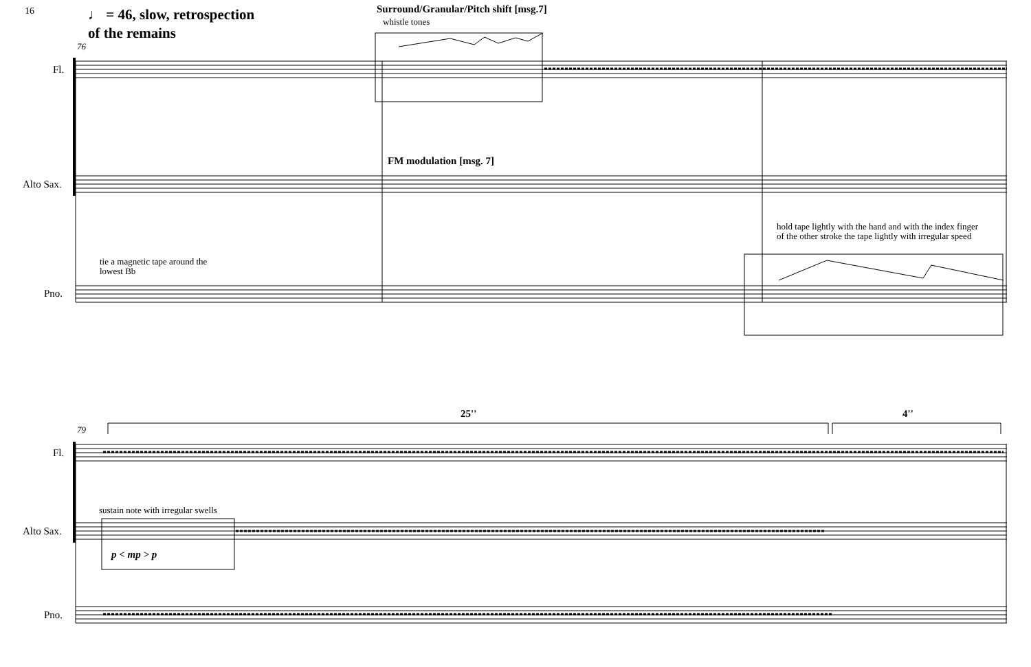16
♩ = 46, slow, retrospection
of the remains
Surround/Granular/Pitch shift [msg.7]
whistle tones
76
Fl.
FM modulation [msg. 7]
Alto Sax.
hold tape lightly with the hand and with the index finger
of the other stroke the tape lightly with irregular speed
tie a magnetic tape around the
lowest Bb
Pno.
25'' 4''
79
Fl.
sustain note with irregular swells
Alto Sax.
p < mp > p
Pno.